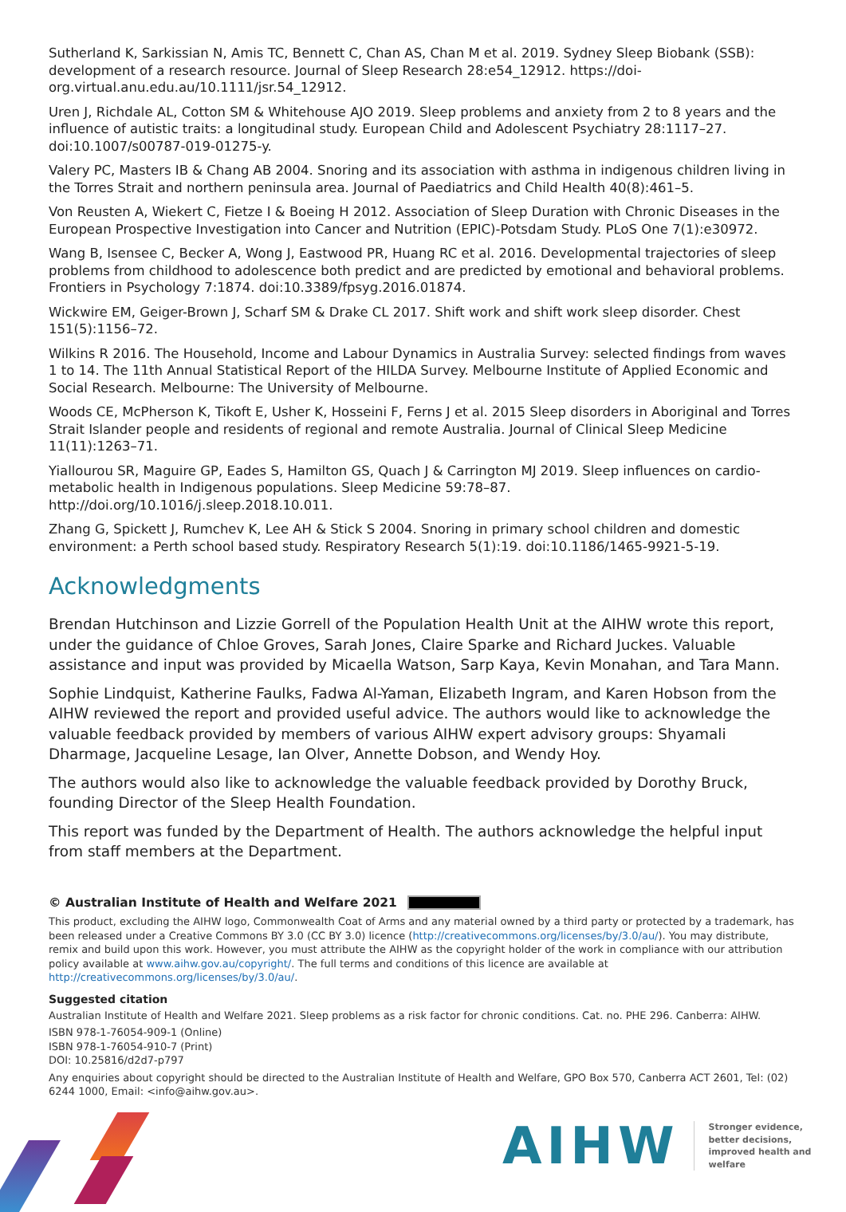Sutherland K, Sarkissian N, Amis TC, Bennett C, Chan AS, Chan M et al. 2019. Sydney Sleep Biobank (SSB): development of a research resource. Journal of Sleep Research 28:e54_12912. https://doi-org.virtual.anu.edu.au/10.1111/jsr.54_12912.
Uren J, Richdale AL, Cotton SM & Whitehouse AJO 2019. Sleep problems and anxiety from 2 to 8 years and the influence of autistic traits: a longitudinal study. European Child and Adolescent Psychiatry 28:1117–27. doi:10.1007/s00787-019-01275-y.
Valery PC, Masters IB & Chang AB 2004. Snoring and its association with asthma in indigenous children living in the Torres Strait and northern peninsula area. Journal of Paediatrics and Child Health 40(8):461–5.
Von Reusten A, Wiekert C, Fietze I & Boeing H 2012. Association of Sleep Duration with Chronic Diseases in the European Prospective Investigation into Cancer and Nutrition (EPIC)-Potsdam Study. PLoS One 7(1):e30972.
Wang B, Isensee C, Becker A, Wong J, Eastwood PR, Huang RC et al. 2016. Developmental trajectories of sleep problems from childhood to adolescence both predict and are predicted by emotional and behavioral problems. Frontiers in Psychology 7:1874. doi:10.3389/fpsyg.2016.01874.
Wickwire EM, Geiger-Brown J, Scharf SM & Drake CL 2017. Shift work and shift work sleep disorder. Chest 151(5):1156–72.
Wilkins R 2016. The Household, Income and Labour Dynamics in Australia Survey: selected findings from waves 1 to 14. The 11th Annual Statistical Report of the HILDA Survey. Melbourne Institute of Applied Economic and Social Research. Melbourne: The University of Melbourne.
Woods CE, McPherson K, Tikoft E, Usher K, Hosseini F, Ferns J et al. 2015 Sleep disorders in Aboriginal and Torres Strait Islander people and residents of regional and remote Australia. Journal of Clinical Sleep Medicine 11(11):1263–71.
Yiallourou SR, Maguire GP, Eades S, Hamilton GS, Quach J & Carrington MJ 2019. Sleep influences on cardio-metabolic health in Indigenous populations. Sleep Medicine 59:78–87. http://doi.org/10.1016/j.sleep.2018.10.011.
Zhang G, Spickett J, Rumchev K, Lee AH & Stick S 2004. Snoring in primary school children and domestic environment: a Perth school based study. Respiratory Research 5(1):19. doi:10.1186/1465-9921-5-19.
Acknowledgments
Brendan Hutchinson and Lizzie Gorrell of the Population Health Unit at the AIHW wrote this report, under the guidance of Chloe Groves, Sarah Jones, Claire Sparke and Richard Juckes. Valuable assistance and input was provided by Micaella Watson, Sarp Kaya, Kevin Monahan, and Tara Mann.
Sophie Lindquist, Katherine Faulks, Fadwa Al-Yaman, Elizabeth Ingram, and Karen Hobson from the AIHW reviewed the report and provided useful advice. The authors would like to acknowledge the valuable feedback provided by members of various AIHW expert advisory groups: Shyamali Dharmage, Jacqueline Lesage, Ian Olver, Annette Dobson, and Wendy Hoy.
The authors would also like to acknowledge the valuable feedback provided by Dorothy Bruck, founding Director of the Sleep Health Foundation.
This report was funded by the Department of Health. The authors acknowledge the helpful input from staff members at the Department.
© Australian Institute of Health and Welfare 2021
This product, excluding the AIHW logo, Commonwealth Coat of Arms and any material owned by a third party or protected by a trademark, has been released under a Creative Commons BY 3.0 (CC BY 3.0) licence (http://creativecommons.org/licenses/by/3.0/au/). You may distribute, remix and build upon this work. However, you must attribute the AIHW as the copyright holder of the work in compliance with our attribution policy available at www.aihw.gov.au/copyright/. The full terms and conditions of this licence are available at http://creativecommons.org/licenses/by/3.0/au/.
Suggested citation
Australian Institute of Health and Welfare 2021. Sleep problems as a risk factor for chronic conditions. Cat. no. PHE 296. Canberra: AIHW.
ISBN 978-1-76054-909-1 (Online)
ISBN 978-1-76054-910-7 (Print)
DOI: 10.25816/d2d7-p797
Any enquiries about copyright should be directed to the Australian Institute of Health and Welfare, GPO Box 570, Canberra ACT 2601, Tel: (02) 6244 1000, Email: <info@aihw.gov.au>.
AIHW
Stronger evidence,
better decisions,
improved health and welfare